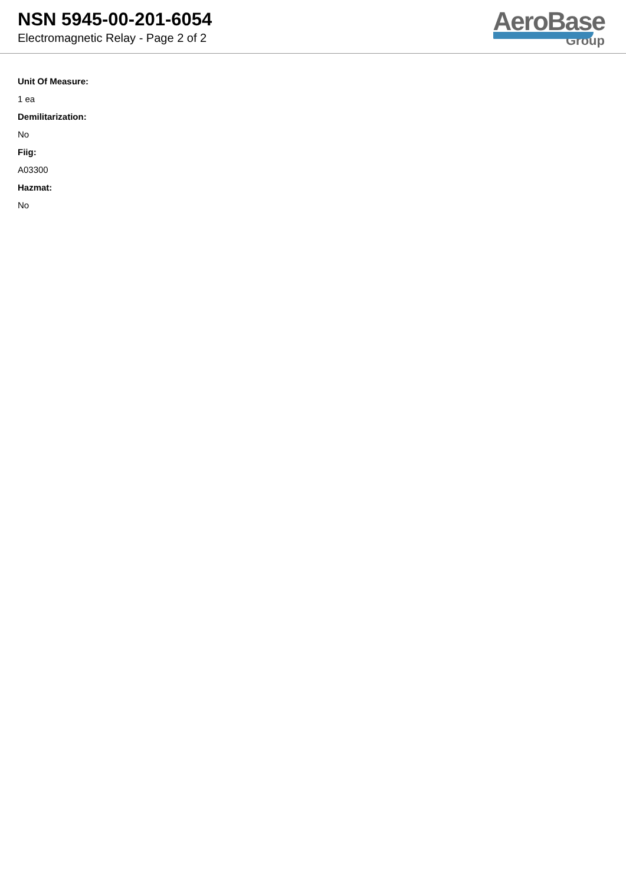NSN 5945-00-201-6054
Electromagnetic Relay - Page 2 of 2
AeroBase
Group
Unit Of Measure:
1 ea
Demilitarization:
No
Fiig:
A03300
Hazmat:
No